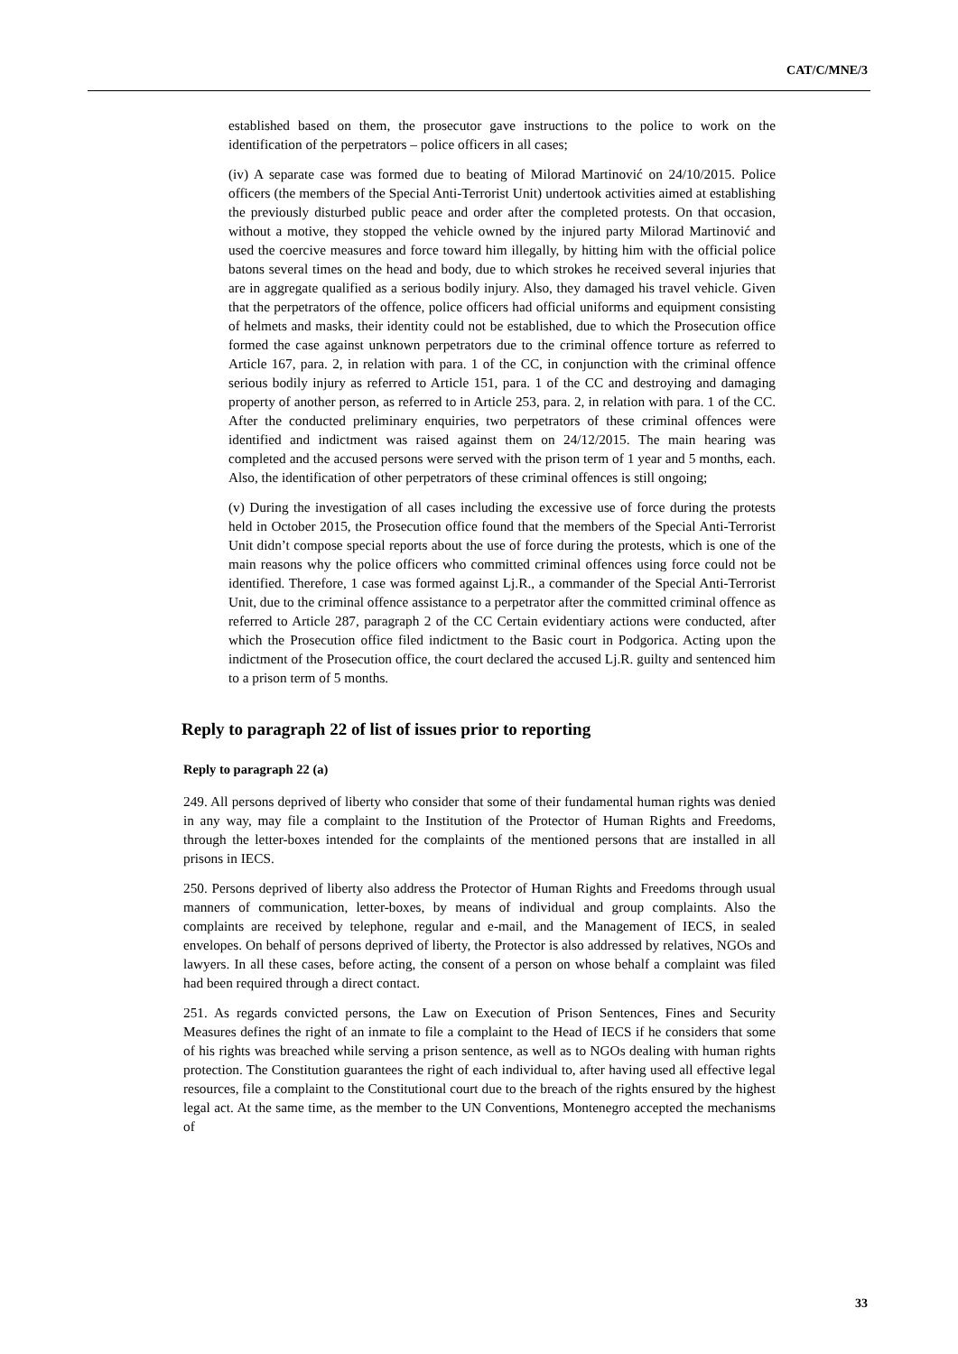CAT/C/MNE/3
established based on them, the prosecutor gave instructions to the police to work on the identification of the perpetrators – police officers in all cases;
(iv) A separate case was formed due to beating of Milorad Martinović on 24/10/2015. Police officers (the members of the Special Anti-Terrorist Unit) undertook activities aimed at establishing the previously disturbed public peace and order after the completed protests. On that occasion, without a motive, they stopped the vehicle owned by the injured party Milorad Martinović and used the coercive measures and force toward him illegally, by hitting him with the official police batons several times on the head and body, due to which strokes he received several injuries that are in aggregate qualified as a serious bodily injury. Also, they damaged his travel vehicle. Given that the perpetrators of the offence, police officers had official uniforms and equipment consisting of helmets and masks, their identity could not be established, due to which the Prosecution office formed the case against unknown perpetrators due to the criminal offence torture as referred to Article 167, para. 2, in relation with para. 1 of the CC, in conjunction with the criminal offence serious bodily injury as referred to Article 151, para. 1 of the CC and destroying and damaging property of another person, as referred to in Article 253, para. 2, in relation with para. 1 of the CC. After the conducted preliminary enquiries, two perpetrators of these criminal offences were identified and indictment was raised against them on 24/12/2015. The main hearing was completed and the accused persons were served with the prison term of 1 year and 5 months, each. Also, the identification of other perpetrators of these criminal offences is still ongoing;
(v) During the investigation of all cases including the excessive use of force during the protests held in October 2015, the Prosecution office found that the members of the Special Anti-Terrorist Unit didn’t compose special reports about the use of force during the protests, which is one of the main reasons why the police officers who committed criminal offences using force could not be identified. Therefore, 1 case was formed against Lj.R., a commander of the Special Anti-Terrorist Unit, due to the criminal offence assistance to a perpetrator after the committed criminal offence as referred to Article 287, paragraph 2 of the CC Certain evidentiary actions were conducted, after which the Prosecution office filed indictment to the Basic court in Podgorica. Acting upon the indictment of the Prosecution office, the court declared the accused Lj.R. guilty and sentenced him to a prison term of 5 months.
Reply to paragraph 22 of list of issues prior to reporting
Reply to paragraph 22 (a)
249. All persons deprived of liberty who consider that some of their fundamental human rights was denied in any way, may file a complaint to the Institution of the Protector of Human Rights and Freedoms, through the letter-boxes intended for the complaints of the mentioned persons that are installed in all prisons in IECS.
250. Persons deprived of liberty also address the Protector of Human Rights and Freedoms through usual manners of communication, letter-boxes, by means of individual and group complaints. Also the complaints are received by telephone, regular and e-mail, and the Management of IECS, in sealed envelopes. On behalf of persons deprived of liberty, the Protector is also addressed by relatives, NGOs and lawyers. In all these cases, before acting, the consent of a person on whose behalf a complaint was filed had been required through a direct contact.
251. As regards convicted persons, the Law on Execution of Prison Sentences, Fines and Security Measures defines the right of an inmate to file a complaint to the Head of IECS if he considers that some of his rights was breached while serving a prison sentence, as well as to NGOs dealing with human rights protection. The Constitution guarantees the right of each individual to, after having used all effective legal resources, file a complaint to the Constitutional court due to the breach of the rights ensured by the highest legal act. At the same time, as the member to the UN Conventions, Montenegro accepted the mechanisms of
33